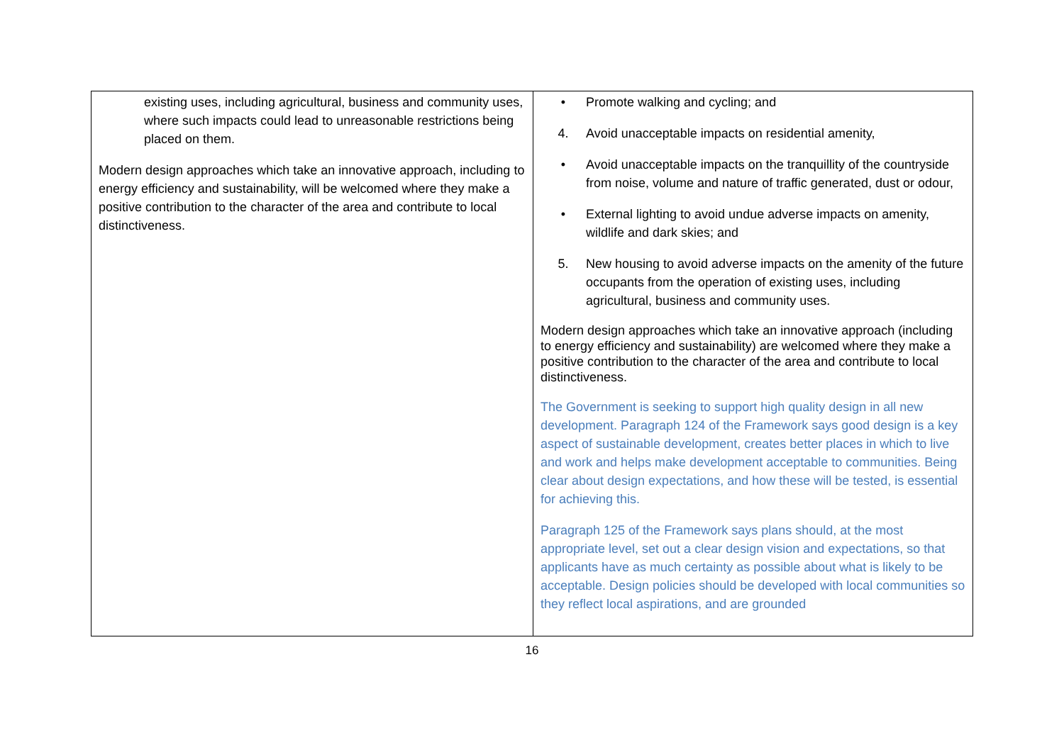| existing uses, including agricultural, business and community uses, where such impacts could lead to unreasonable restrictions being placed on them. Modern design approaches which take an innovative approach, including to energy efficiency and sustainability, will be welcomed where they make a positive contribution to the character of the area and contribute to local distinctiveness. | • Promote walking and cycling; and 4. Avoid unacceptable impacts on residential amenity, • Avoid unacceptable impacts on the tranquillity of the countryside from noise, volume and nature of traffic generated, dust or odour, • External lighting to avoid undue adverse impacts on amenity, wildlife and dark skies; and 5. New housing to avoid adverse impacts on the amenity of the future occupants from the operation of existing uses, including agricultural, business and community uses. Modern design approaches which take an innovative approach (including to energy efficiency and sustainability) are welcomed where they make a positive contribution to the character of the area and contribute to local distinctiveness. The Government is seeking to support high quality design in all new development. Paragraph 124 of the Framework says good design is a key aspect of sustainable development, creates better places in which to live and work and helps make development acceptable to communities. Being clear about design expectations, and how these will be tested, is essential for achieving this. Paragraph 125 of the Framework says plans should, at the most appropriate level, set out a clear design vision and expectations, so that applicants have as much certainty as possible about what is likely to be acceptable. Design policies should be developed with local communities so they reflect local aspirations, and are grounded |
16